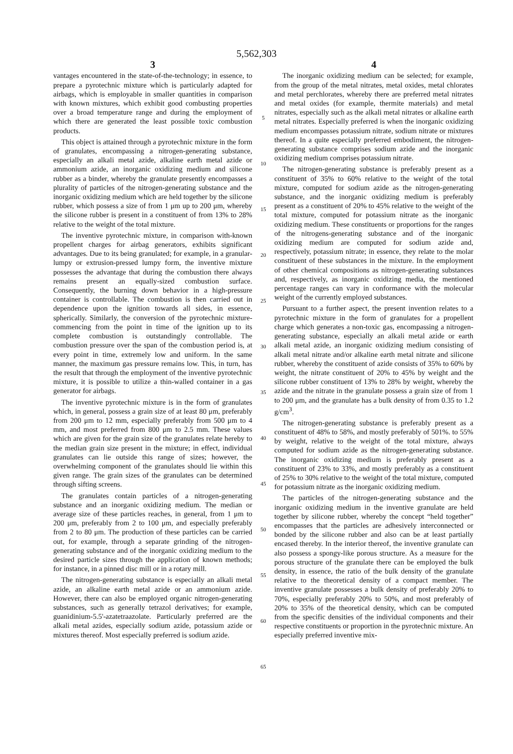5,562,303
3
vantages encountered in the state-of-the-technology; in essence, to prepare a pyrotechnic mixture which is particularly adapted for airbags, which is employable in smaller quantities in comparison with known mixtures, which exhibit good combusting properties over a broad temperature range and during the employment of which there are generated the least possible toxic combustion products.
This object is attained through a pyrotechnic mixture in the form of granulates, encompassing a nitrogen-generating substance, especially an alkali metal azide, alkaline earth metal azide or ammonium azide, an inorganic oxidizing medium and silicone rubber as a binder, whereby the granulate presently encompasses a plurality of particles of the nitrogen-generating substance and the inorganic oxidizing medium which are held together by the silicone rubber, which possess a size of from 1 μm up to 200 μm, whereby the silicone rubber is present in a constituent of from 13% to 28% relative to the weight of the total mixture.
The inventive pyrotechnic mixture, in comparison with-known propellent charges for airbag generators, exhibits significant advantages. Due to its being granulated; for example, in a granular-lumpy or extrusion-pressed lumpy form, the inventive mixture possesses the advantage that during the combustion there always remains present an equally-sized combustion surface. Consequently, the burning down behavior in a high-pressure container is controllable. The combustion is then carried out in dependence upon the ignition towards all sides, in essence, spherically. Similarly, the conversion of the pyrotechnic mixture-commencing from the point in time of the ignition up to its complete combustion is outstandingly controllable. The combustion pressure over the span of the combustion period is, at every point in time, extremely low and uniform. In the same manner, the maximum gas pressure remains low. This, in turn, has the result that through the employment of the inventive pyrotechnic mixture, it is possible to utilize a thin-walled container in a gas generator for airbags.
The inventive pyrotechnic mixture is in the form of granulates which, in general, possess a grain size of at least 80 μm, preferably from 200 μm to 12 mm, especially preferably from 500 μm to 4 mm, and most preferred from 800 μm to 2.5 mm. These values which are given for the grain size of the granulates relate hereby to the median grain size present in the mixture; in effect, individual granulates can lie outside this range of sizes; however, the overwhelming component of the granulates should lie within this given range. The grain sizes of the granulates can be determined through sifting screens.
The granulates contain particles of a nitrogen-generating substance and an inorganic oxidizing medium. The median or average size of these particles reaches, in general, from 1 μm to 200 μm, preferably from 2 to 100 μm, and especially preferably from 2 to 80 μm. The production of these particles can be carried out, for example, through a separate grinding of the nitrogen-generating substance and of the inorganic oxidizing medium to the desired particle sizes through the application of known methods; for instance, in a pinned disc mill or in a rotary mill.
The nitrogen-generating substance is especially an alkali metal azide, an alkaline earth metal azide or an ammonium azide. However, there can also be employed organic nitrogen-generating substances, such as generally tetrazol derivatives; for example, guanidinium-5.5'-azatetraazolate. Particularly preferred are the alkali metal azides, especially sodium azide, potassium azide or mixtures thereof. Most especially preferred is sodium azide.
5
10
15
20
25
30
35
40
45
50
55
60
65
4
The inorganic oxidizing medium can be selected; for example, from the group of the metal nitrates, metal oxides, metal chlorates and metal perchlorates, whereby there are preferred metal nitrates and metal oxides (for example, thermite materials) and metal nitrates, especially such as the alkali metal nitrates or alkaline earth metal nitrates. Especially preferred is when the inorganic oxidizing medium encompasses potassium nitrate, sodium nitrate or mixtures thereof. In a quite especially preferred embodiment, the nitrogen-generating substance comprises sodium azide and the inorganic oxidizing medium comprises potassium nitrate.
The nitrogen-generating substance is preferably present as a constituent of 35% to 60% relative to the weight of the total mixture, computed for sodium azide as the nitrogen-generating substance, and the inorganic oxidizing medium is preferably present as a constituent of 20% to 45% relative to the weight of the total mixture, computed for potassium nitrate as the inorganic oxidizing medium. These constituents or proportions for the ranges of the nitrogens-generating substance and of the inorganic oxidizing medium are computed for sodium azide and, respectively, potassium nitrate; in essence, they relate to the molar constituent of these substances in the mixture. In the employment of other chemical compositions as nitrogen-generating substances and, respectively, as inorganic oxidizing media, the mentioned percentage ranges can vary in conformance with the molecular weight of the currently employed substances.
Pursuant to a further aspect, the present invention relates to a pyrotechnic mixture in the form of granulates for a propellent charge which generates a non-toxic gas, encompassing a nitrogen-generating substance, especially an alkali metal azide or earth alkali metal azide, an inorganic oxidizing medium consisting of alkali metal nitrate and/or alkaline earth metal nitrate and silicone rubber, whereby the constituent of azide consists of 35% to 60% by weight, the nitrate constituent of 20% to 45% by weight and the silicone rubber constituent of 13% to 28% by weight, whereby the azide and the nitrate in the granulate possess a grain size of from 1 to 200 μm, and the granulate has a bulk density of from 0.35 to 1.2 g/cm<sup>3</sup>.
The nitrogen-generating substance is preferably present as a constituent of 48% to 58%, and mostly preferably of 501%. to 55% by weight, relative to the weight of the total mixture, always computed for sodium azide as the nitrogen-generating substance. The inorganic oxidizing medium is preferably present as a constituent of 23% to 33%, and mostly preferably as a constituent of 25% to 30% relative to the weight of the total mixture, computed for potassium nitrate as the inorganic oxidizing medium.
The particles of the nitrogen-generating substance and the inorganic oxidizing medium in the inventive granulate are held together by silicone rubber, whereby the concept “held together” encompasses that the particles are adhesively interconnected or bonded by the silicone rubber and also can be at least partially encased thereby. In the interior thereof, the inventive granulate can also possess a spongy-like porous structure. As a measure for the porous structure of the granulate there can be employed the bulk density, in essence, the ratio of the bulk density of the granulate relative to the theoretical density of a compact member. The inventive granulate possesses a bulk density of preferably 20% to 70%, especially preferably 20% to 50%, and most preferably of 20% to 35% of the theoretical density, which can be computed from the specific densities of the individual components and their respective constituents or proportion in the pyrotechnic mixture. An especially preferred inventive mix-